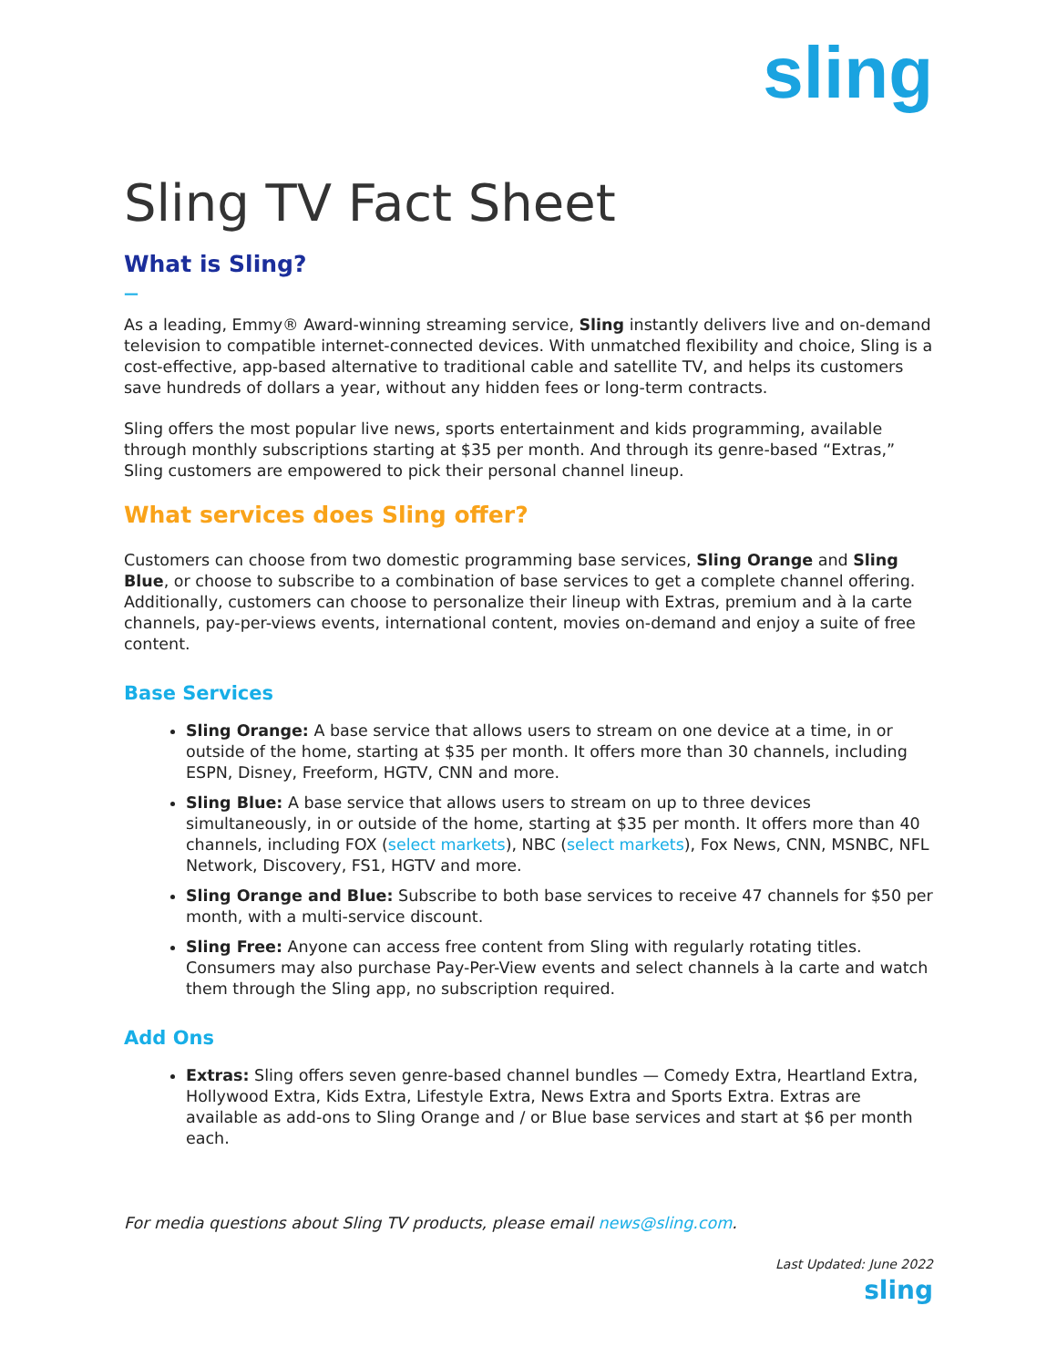sling
Sling TV Fact Sheet
What is Sling?
—
As a leading, Emmy® Award-winning streaming service, Sling instantly delivers live and on-demand television to compatible internet-connected devices. With unmatched flexibility and choice, Sling is a cost-effective, app-based alternative to traditional cable and satellite TV, and helps its customers save hundreds of dollars a year, without any hidden fees or long-term contracts.
Sling offers the most popular live news, sports entertainment and kids programming, available through monthly subscriptions starting at $35 per month. And through its genre-based “Extras,” Sling customers are empowered to pick their personal channel lineup.
What services does Sling offer?
Customers can choose from two domestic programming base services, Sling Orange and Sling Blue, or choose to subscribe to a combination of base services to get a complete channel offering. Additionally, customers can choose to personalize their lineup with Extras, premium and à la carte channels, pay-per-views events, international content, movies on-demand and enjoy a suite of free content.
Base Services
Sling Orange: A base service that allows users to stream on one device at a time, in or outside of the home, starting at $35 per month. It offers more than 30 channels, including ESPN, Disney, Freeform, HGTV, CNN and more.
Sling Blue: A base service that allows users to stream on up to three devices simultaneously, in or outside of the home, starting at $35 per month. It offers more than 40 channels, including FOX (select markets), NBC (select markets), Fox News, CNN, MSNBC, NFL Network, Discovery, FS1, HGTV and more.
Sling Orange and Blue: Subscribe to both base services to receive 47 channels for $50 per month, with a multi-service discount.
Sling Free: Anyone can access free content from Sling with regularly rotating titles. Consumers may also purchase Pay-Per-View events and select channels à la carte and watch them through the Sling app, no subscription required.
Add Ons
Extras: Sling offers seven genre-based channel bundles — Comedy Extra, Heartland Extra, Hollywood Extra, Kids Extra, Lifestyle Extra, News Extra and Sports Extra. Extras are available as add-ons to Sling Orange and / or Blue base services and start at $6 per month each.
For media questions about Sling TV products, please email news@sling.com.
Last Updated: June 2022
sling